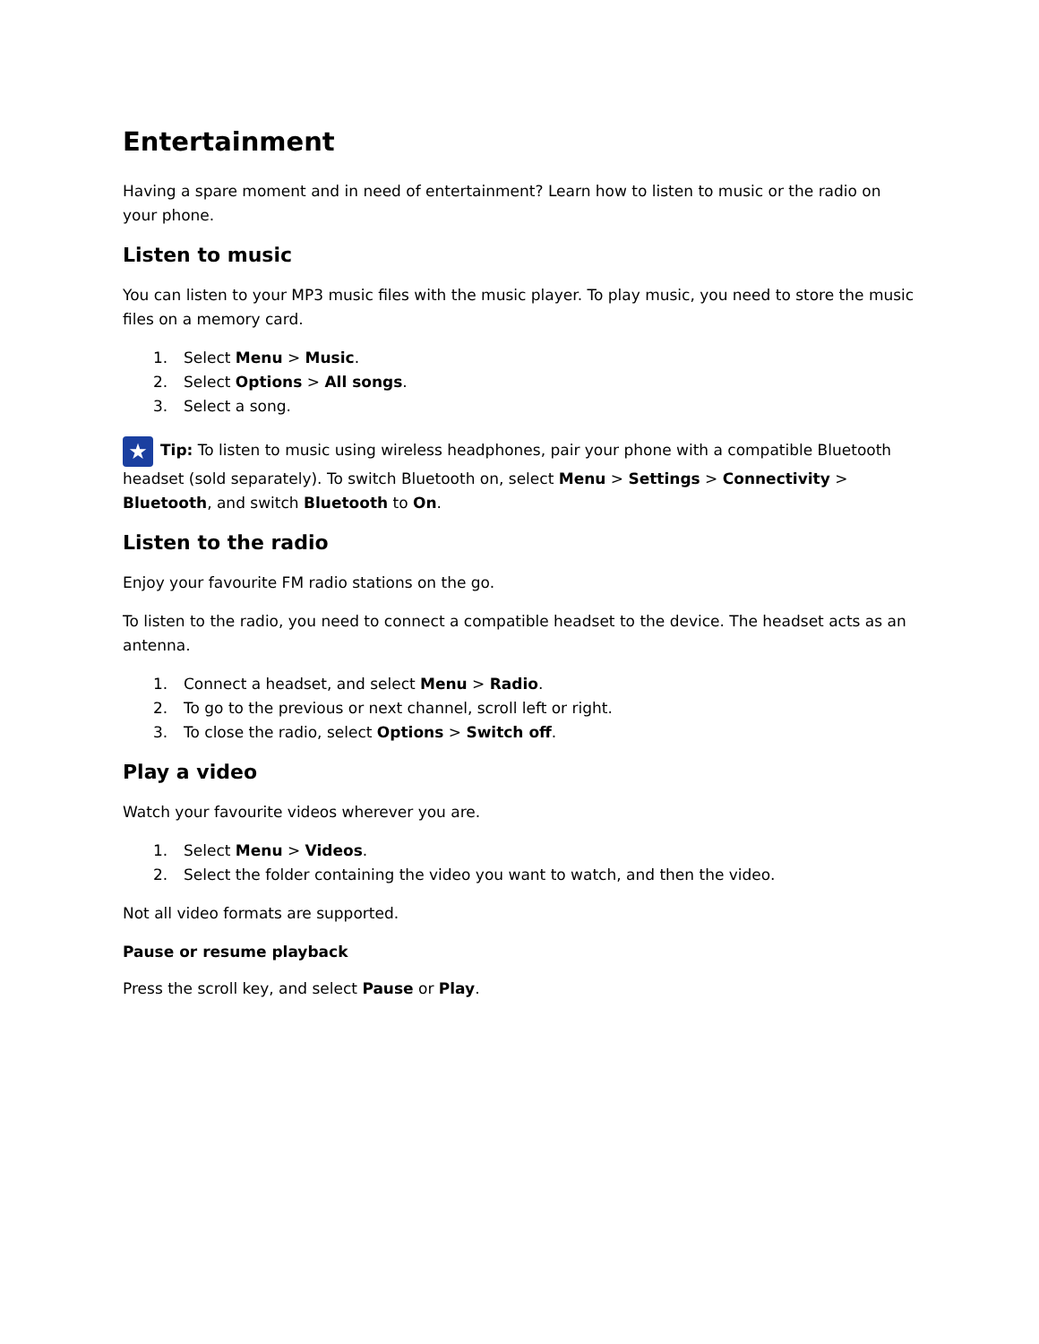Entertainment
Having a spare moment and in need of entertainment? Learn how to listen to music or the radio on your phone.
Listen to music
You can listen to your MP3 music files with the music player. To play music, you need to store the music files on a memory card.
1. Select Menu > Music.
2. Select Options > All songs.
3. Select a song.
★ Tip: To listen to music using wireless headphones, pair your phone with a compatible Bluetooth headset (sold separately). To switch Bluetooth on, select Menu > Settings > Connectivity > Bluetooth, and switch Bluetooth to On.
Listen to the radio
Enjoy your favourite FM radio stations on the go.
To listen to the radio, you need to connect a compatible headset to the device. The headset acts as an antenna.
1. Connect a headset, and select Menu > Radio.
2. To go to the previous or next channel, scroll left or right.
3. To close the radio, select Options > Switch off.
Play a video
Watch your favourite videos wherever you are.
1. Select Menu > Videos.
2. Select the folder containing the video you want to watch, and then the video.
Not all video formats are supported.
Pause or resume playback
Press the scroll key, and select Pause or Play.